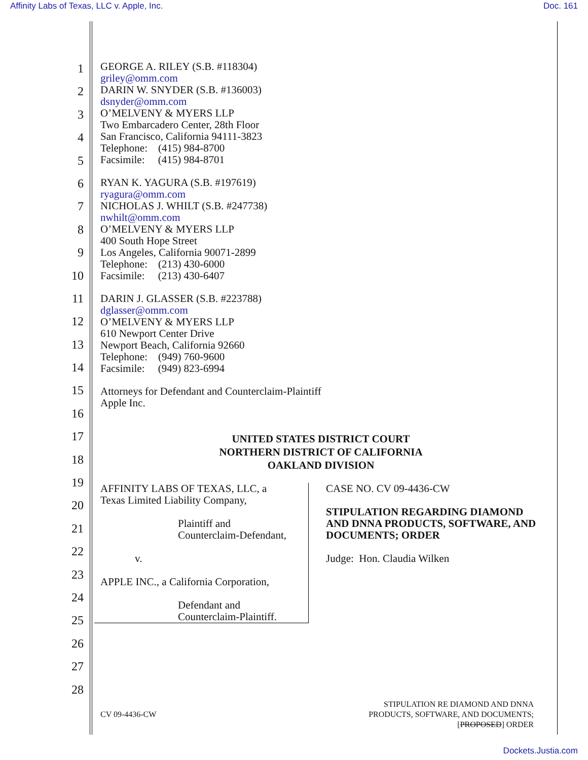Affinity Labs of Texas, LLC v. Apple, Inc. Doc. 161
1
2
3
4
5
6
7
8
9
10
11
12
13
14
15
16
17
18
19
20
21
22
23
24
25
26
27
28
GEORGE A. RILEY (S.B. #118304)
griley@omm.com
DARIN W. SNYDER (S.B. #136003)
dsnyder@omm.com
O’MELVENY & MYERS LLP
Two Embarcadero Center, 28th Floor
San Francisco, California 94111-3823
Telephone: (415) 984-8700
Facsimile: (415) 984-8701
RYAN K. YAGURA (S.B. #197619)
ryagura@omm.com
NICHOLAS J. WHILT (S.B. #247738)
nwhilt@omm.com
O’MELVENY & MYERS LLP
400 South Hope Street
Los Angeles, California 90071-2899
Telephone: (213) 430-6000
Facsimile: (213) 430-6407
DARIN J. GLASSER (S.B. #223788)
dglasser@omm.com
O’MELVENY & MYERS LLP
610 Newport Center Drive
Newport Beach, California 92660
Telephone: (949) 760-9600
Facsimile: (949) 823-6994
Attorneys for Defendant and Counterclaim-Plaintiff
Apple Inc.
UNITED STATES DISTRICT COURT
NORTHERN DISTRICT OF CALIFORNIA
OAKLAND DIVISION
AFFINITY LABS OF TEXAS, LLC, a
Texas Limited Liability Company,
Plaintiff and
Counterclaim-Defendant,
v.
APPLE INC., a California Corporation,
Defendant and
Counterclaim-Plaintiff.
CASE NO. CV 09-4436-CW
STIPULATION REGARDING DIAMOND AND DNNA PRODUCTS, SOFTWARE, AND DOCUMENTS; ORDER
Judge: Hon. Claudia Wilken
CV 09-4436-CW
STIPULATION RE DIAMOND AND DNNA
PRODUCTS, SOFTWARE, AND DOCUMENTS;
[PROPOSED] ORDER
Dockets.Justia.com